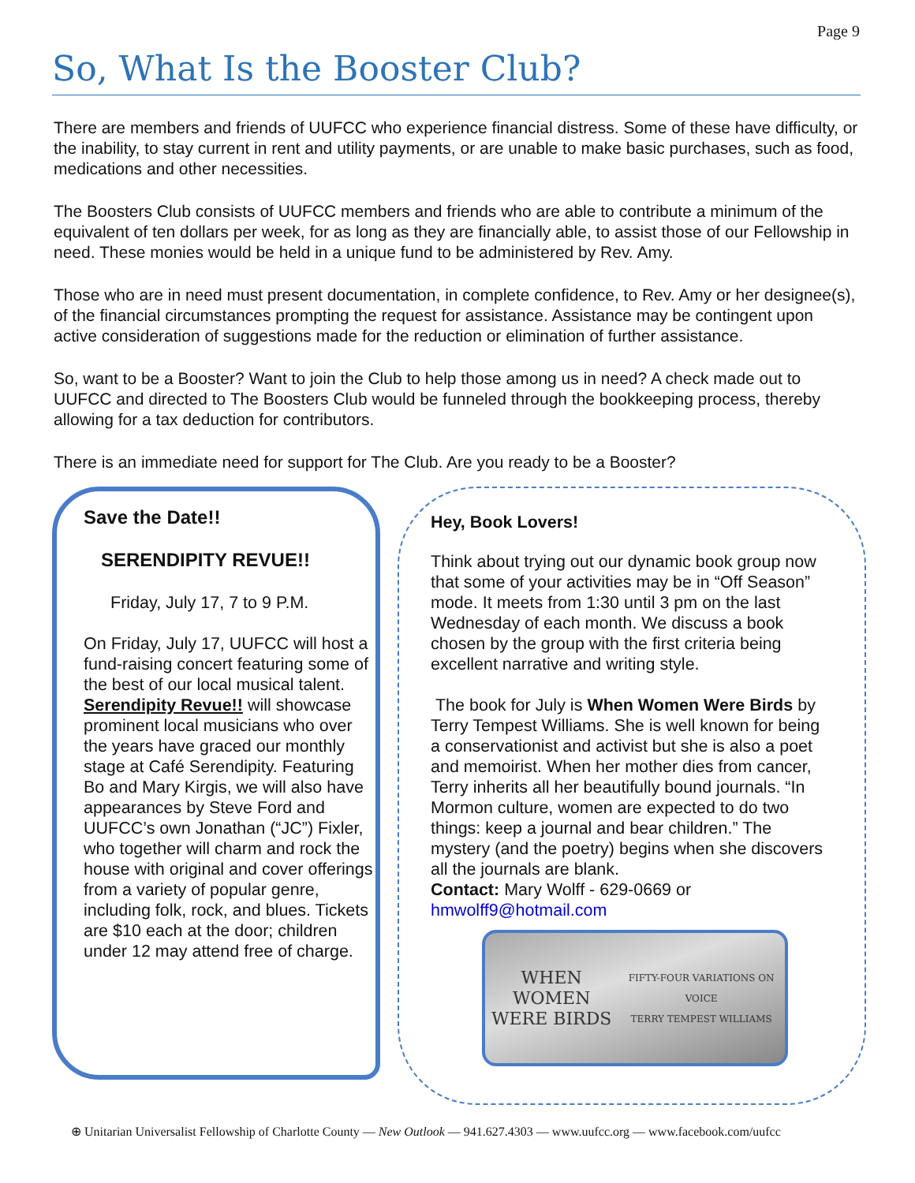Page 9
So, What Is the Booster Club?
There are members and friends of UUFCC who experience financial distress. Some of these have difficulty, or the inability, to stay current in rent and utility payments, or are unable to make basic purchases, such as food, medications and other necessities.
The Boosters Club consists of UUFCC members and friends who are able to contribute a minimum of the equivalent of ten dollars per week, for as long as they are financially able, to assist those of our Fellowship in need. These monies would be held in a unique fund to be administered by Rev. Amy.
Those who are in need must present documentation, in complete confidence, to Rev. Amy or her designee(s), of the financial circumstances prompting the request for assistance. Assistance may be contingent upon active consideration of suggestions made for the reduction or elimination of further assistance.
So, want to be a Booster? Want to join the Club to help those among us in need? A check made out to UUFCC and directed to The Boosters Club would be funneled through the bookkeeping process, thereby allowing for a tax deduction for contributors.
There is an immediate need for support for The Club. Are you ready to be a Booster?
Save the Date!!
SERENDIPITY REVUE!!
Friday, July 17, 7 to 9 P.M.
On Friday, July 17, UUFCC will host a fund-raising concert featuring some of the best of our local musical talent. Serendipity Revue!! will showcase prominent local musicians who over the years have graced our monthly stage at Café Serendipity. Featuring Bo and Mary Kirgis, we will also have appearances by Steve Ford and UUFCC’s own Jonathan (“JC”) Fixler, who together will charm and rock the house with original and cover offerings from a variety of popular genre, including folk, rock, and blues. Tickets are $10 each at the door; children under 12 may attend free of charge.
Hey, Book Lovers!
Think about trying out our dynamic book group now that some of your activities may be in “Off Season” mode. It meets from 1:30 until 3 pm on the last Wednesday of each month. We discuss a book chosen by the group with the first criteria being excellent narrative and writing style.
The book for July is When Women Were Birds by Terry Tempest Williams. She is well known for being a conservationist and activist but she is also a poet and memoirist. When her mother dies from cancer, Terry inherits all her beautifully bound journals. “In Mormon culture, women are expected to do two things: keep a journal and bear children.” The mystery (and the poetry) begins when she discovers all the journals are blank.
Contact: Mary Wolff - 629-0669 or
hmwolff9@hotmail.com
WHEN WOMEN
WERE BIRDS
FIFTY-FOUR VARIATIONS ON VOICE
TERRY TEMPEST WILLIAMS
⊕ Unitarian Universalist Fellowship of Charlotte County — New Outlook — 941.627.4303 — www.uufcc.org — www.facebook.com/uufcc